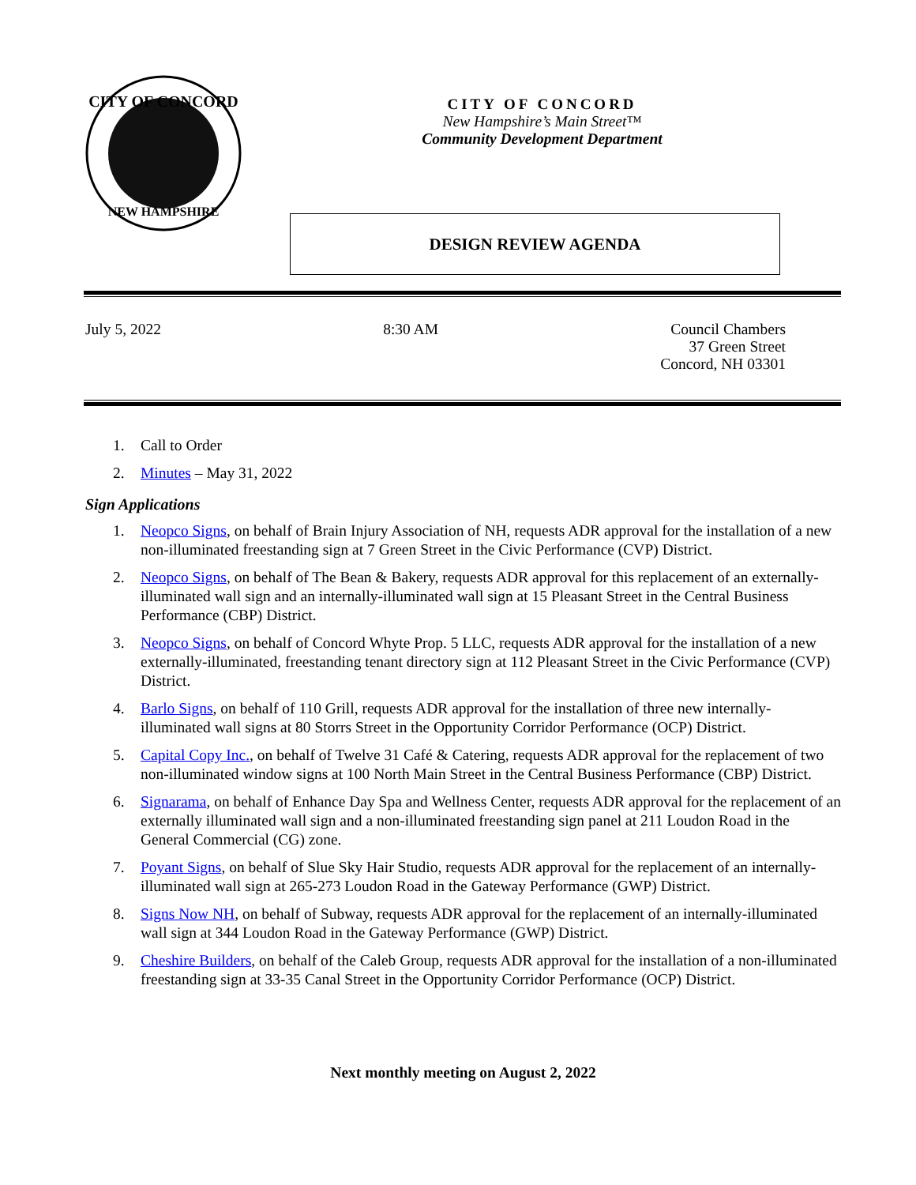CITY OF CONCORD
NEW HAMPSHIRE
CITY OF CONCORD
New Hampshire’s Main Street™
Community Development Department
DESIGN REVIEW AGENDA
July 5, 2022 8:30 AM Council Chambers
37 Green Street
Concord, NH 03301
1. Call to Order
2. Minutes – May 31, 2022
Sign Applications
1. Neopco Signs, on behalf of Brain Injury Association of NH, requests ADR approval for the installation of a new non-illuminated freestanding sign at 7 Green Street in the Civic Performance (CVP) District.
2. Neopco Signs, on behalf of The Bean & Bakery, requests ADR approval for this replacement of an externally-illuminated wall sign and an internally-illuminated wall sign at 15 Pleasant Street in the Central Business Performance (CBP) District.
3. Neopco Signs, on behalf of Concord Whyte Prop. 5 LLC, requests ADR approval for the installation of a new externally-illuminated, freestanding tenant directory sign at 112 Pleasant Street in the Civic Performance (CVP) District.
4. Barlo Signs, on behalf of 110 Grill, requests ADR approval for the installation of three new internally-illuminated wall signs at 80 Storrs Street in the Opportunity Corridor Performance (OCP) District.
5. Capital Copy Inc., on behalf of Twelve 31 Café & Catering, requests ADR approval for the replacement of two non-illuminated window signs at 100 North Main Street in the Central Business Performance (CBP) District.
6. Signarama, on behalf of Enhance Day Spa and Wellness Center, requests ADR approval for the replacement of an externally illuminated wall sign and a non-illuminated freestanding sign panel at 211 Loudon Road in the General Commercial (CG) zone.
7. Poyant Signs, on behalf of Slue Sky Hair Studio, requests ADR approval for the replacement of an internally-illuminated wall sign at 265-273 Loudon Road in the Gateway Performance (GWP) District.
8. Signs Now NH, on behalf of Subway, requests ADR approval for the replacement of an internally-illuminated wall sign at 344 Loudon Road in the Gateway Performance (GWP) District.
9. Cheshire Builders, on behalf of the Caleb Group, requests ADR approval for the installation of a non-illuminated freestanding sign at 33-35 Canal Street in the Opportunity Corridor Performance (OCP) District.
Next monthly meeting on August 2, 2022